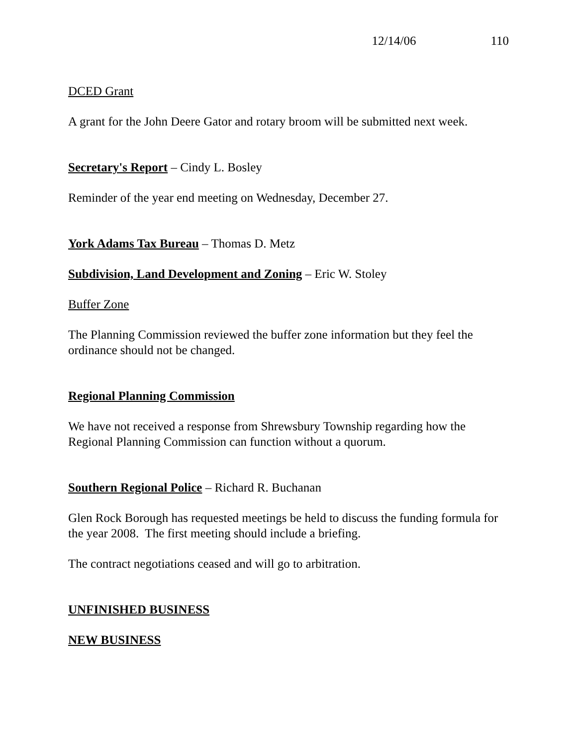12/14/06 110
DCED Grant
A grant for the John Deere Gator and rotary broom will be submitted next week.
Secretary's Report – Cindy L. Bosley
Reminder of the year end meeting on Wednesday, December 27.
York Adams Tax Bureau – Thomas D. Metz
Subdivision, Land Development and Zoning – Eric W. Stoley
Buffer Zone
The Planning Commission reviewed the buffer zone information but they feel the ordinance should not be changed.
Regional Planning Commission
We have not received a response from Shrewsbury Township regarding how the Regional Planning Commission can function without a quorum.
Southern Regional Police – Richard R. Buchanan
Glen Rock Borough has requested meetings be held to discuss the funding formula for the year 2008. The first meeting should include a briefing.
The contract negotiations ceased and will go to arbitration.
UNFINISHED BUSINESS
NEW BUSINESS